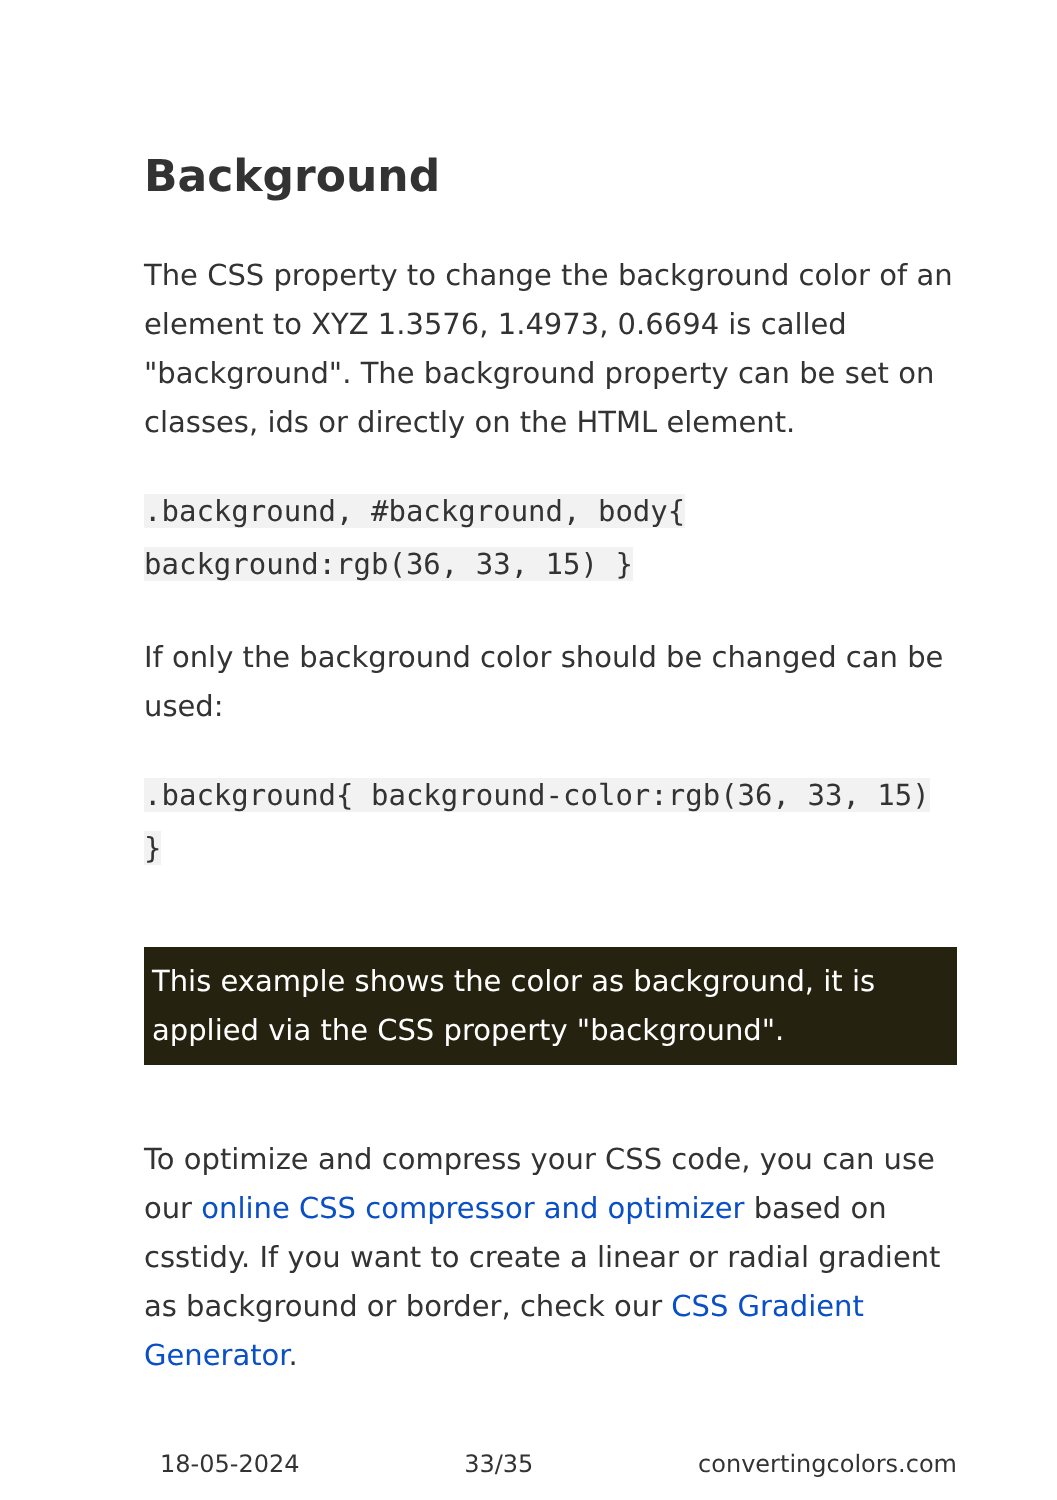Background
The CSS property to change the background color of an element to XYZ 1.3576, 1.4973, 0.6694 is called "background". The background property can be set on classes, ids or directly on the HTML element.
.background, #background, body{ background:rgb(36, 33, 15) }
If only the background color should be changed can be used:
.background{ background-color:rgb(36, 33, 15) }
This example shows the color as background, it is applied via the CSS property "background".
To optimize and compress your CSS code, you can use our online CSS compressor and optimizer based on csstidy. If you want to create a linear or radial gradient as background or border, check our CSS Gradient Generator.
18-05-2024 33/35 convertingcolors.com